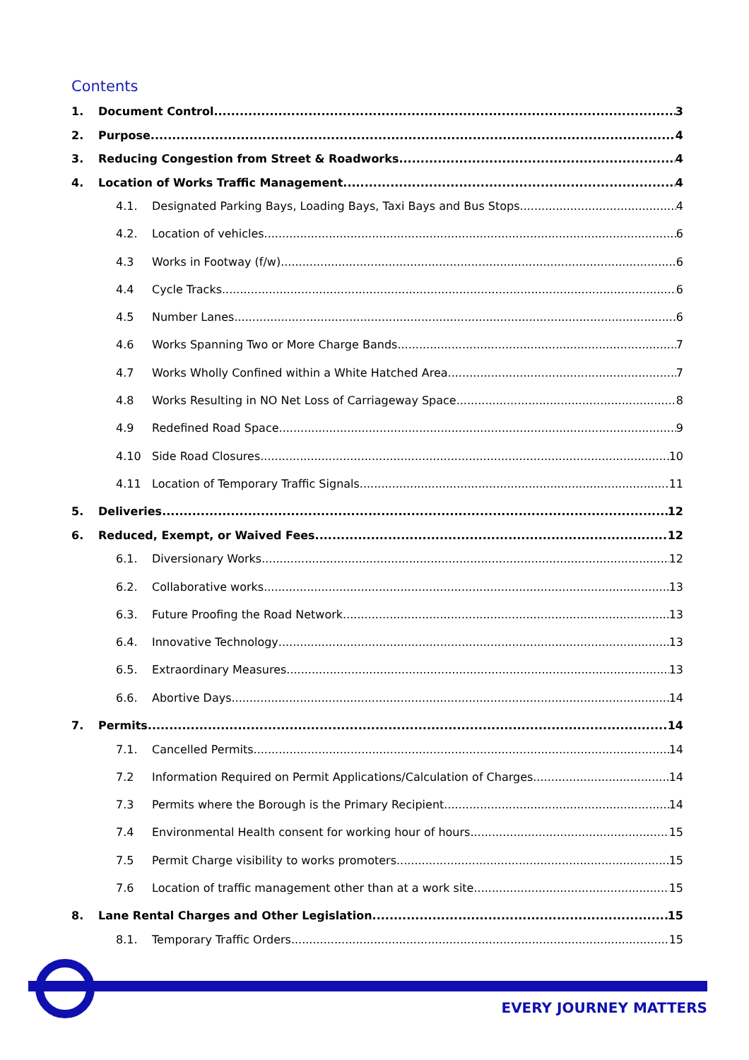Contents
1. Document Control 3
2. Purpose 4
3. Reducing Congestion from Street & Roadworks 4
4. Location of Works Traffic Management 4
4.1. Designated Parking Bays, Loading Bays, Taxi Bays and Bus Stops 4
4.2. Location of vehicles 6
4.3 Works in Footway (f/w) 6
4.4 Cycle Tracks 6
4.5 Number Lanes 6
4.6 Works Spanning Two or More Charge Bands 7
4.7 Works Wholly Confined within a White Hatched Area 7
4.8 Works Resulting in NO Net Loss of Carriageway Space 8
4.9 Redefined Road Space 9
4.10 Side Road Closures 10
4.11 Location of Temporary Traffic Signals 11
5. Deliveries 12
6. Reduced, Exempt, or Waived Fees 12
6.1. Diversionary Works 12
6.2. Collaborative works 13
6.3. Future Proofing the Road Network 13
6.4. Innovative Technology 13
6.5. Extraordinary Measures 13
6.6. Abortive Days 14
7. Permits 14
7.1. Cancelled Permits 14
7.2 Information Required on Permit Applications/Calculation of Charges 14
7.3 Permits where the Borough is the Primary Recipient 14
7.4 Environmental Health consent for working hour of hours 15
7.5 Permit Charge visibility to works promoters 15
7.6 Location of traffic management other than at a work site 15
8. Lane Rental Charges and Other Legislation 15
8.1. Temporary Traffic Orders 15
EVERY JOURNEY MATTERS